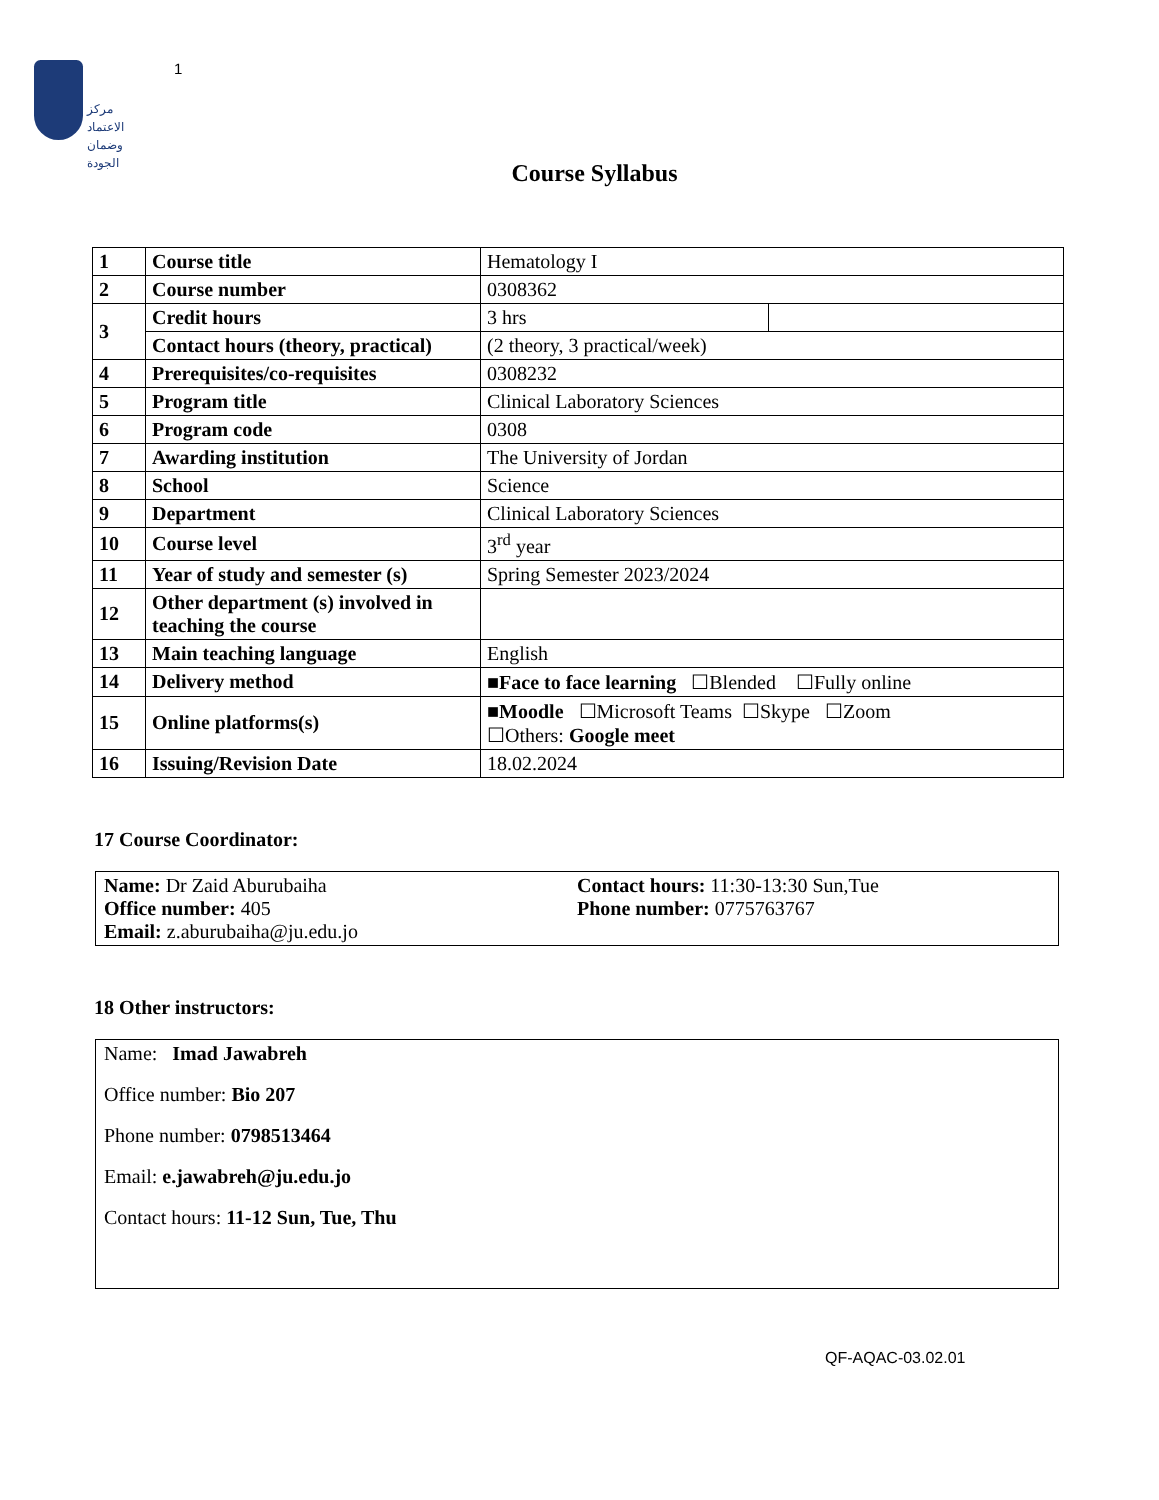مركز الاعتماد
وضمان الجودة
1
Course Syllabus
| 1 | Course title | Hematology I | |
| 2 | Course number | 0308362 | |
| 3 | Credit hours | 3 hrs | |
| | Contact hours (theory, practical) | (2 theory, 3 practical/week) | |
| 4 | Prerequisites/co-requisites | 0308232 | |
| 5 | Program title | Clinical Laboratory Sciences | |
| 6 | Program code | 0308 | |
| 7 | Awarding institution | The University of Jordan | |
| 8 | School | Science | |
| 9 | Department | Clinical Laboratory Sciences | |
| 10 | Course level | 3<sup>rd</sup> year | |
| 11 | Year of study and semester (s) | Spring Semester 2023/2024 | |
| 12 | Other department (s) involved in teaching the course | | |
| 13 | Main teaching language | English | |
| 14 | Delivery method | ■Face to face learning ☐Blended ☐Fully online | |
| 15 | Online platforms(s) | ■Moodle ☐Microsoft Teams ☐Skype ☐Zoom ☐Others: Google meet | |
| 16 | Issuing/Revision Date | 18.02.2024 | |
17 Course Coordinator:
Name: Dr Zaid Aburubaiha Contact hours: 11:30-13:30 Sun,Tue
Office number: 405 Phone number: 0775763767
Email: z.aburubaiha@ju.edu.jo
18 Other instructors:
Name: Imad Jawabreh
Office number: Bio 207
Phone number: 0798513464
Email: e.jawabreh@ju.edu.jo
Contact hours: 11-12 Sun, Tue, Thu
QF-AQAC-03.02.01